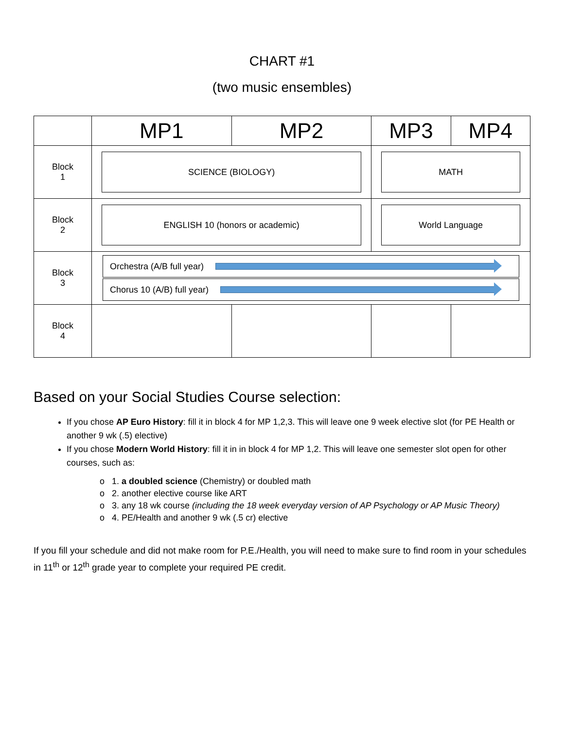CHART #1
(two music ensembles)
| | MP1 | MP2 | MP3 | MP4 |
| --- | --- | --- | --- | --- |
| Block 1 | SCIENCE (BIOLOGY) | | MATH | |
| Block 2 | ENGLISH 10 (honors or academic) | | World Language | |
| Block 3 | Orchestra (A/B full year) Chorus 10 (A/B) full year) | | | |
| Block 4 | | | | |
Based on your Social Studies Course selection:
If you chose AP Euro History: fill it in block 4 for MP 1,2,3. This will leave one 9 week elective slot (for PE Health or another 9 wk (.5) elective)
If you chose Modern World History: fill it in in block 4 for MP 1,2. This will leave one semester slot open for other courses, such as:
o 1. a doubled science (Chemistry) or doubled math
o 2. another elective course like ART
o 3. any 18 wk course (including the 18 week everyday version of AP Psychology or AP Music Theory)
o 4. PE/Health and another 9 wk (.5 cr) elective
If you fill your schedule and did not make room for P.E./Health, you will need to make sure to find room in your schedules in 11<sup>th</sup> or 12<sup>th</sup> grade year to complete your required PE credit.